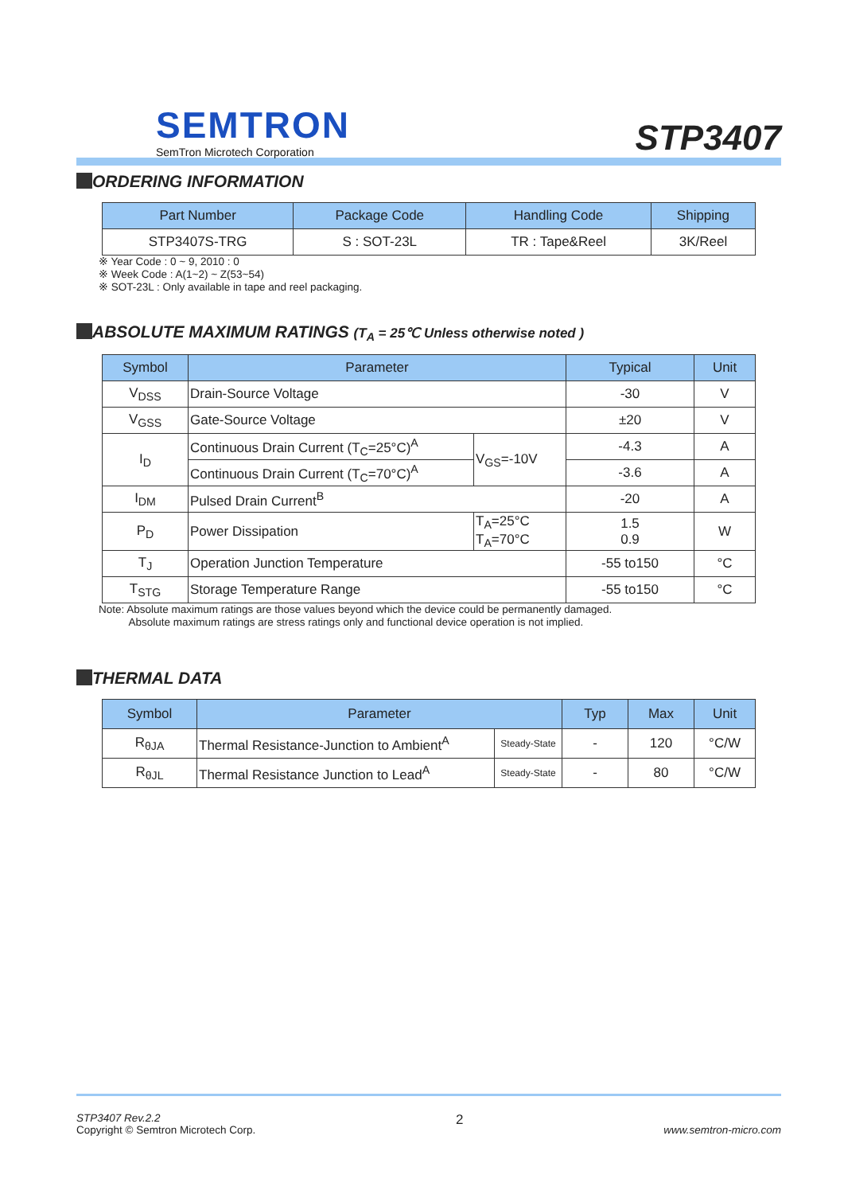SEMTRON
SemTron Microtech Corporation
STP3407
ORDERING INFORMATION
| Part Number | Package Code | Handling Code | Shipping |
| --- | --- | --- | --- |
| STP3407S-TRG | S : SOT-23L | TR : Tape&Reel | 3K/Reel |
※ Year Code : 0 ~ 9, 2010 : 0
※ Week Code : A(1~2) ~ Z(53~54)
※ SOT-23L : Only available in tape and reel packaging.
ABSOLUTE MAXIMUM RATINGS (T<sub>A</sub> = 25℃ Unless otherwise noted )
| Symbol | Parameter | | Typical | Unit |
| --- | --- | --- | --- | --- |
| V<sub>DSS</sub> | Drain-Source Voltage | | -30 | V |
| V<sub>GSS</sub> | Gate-Source Voltage | | ±20 | V |
| I<sub>D</sub> | Continuous Drain Current (T<sub>C</sub>=25°C)<sup>A</sup> | V<sub>GS</sub>=-10V | -4.3 | A |
| | Continuous Drain Current (T<sub>C</sub>=70°C)<sup>A</sup> | | -3.6 | A |
| I<sub>DM</sub> | Pulsed Drain Current<sup>B</sup> | | -20 | A |
| P<sub>D</sub> | Power Dissipation | T<sub>A</sub>=25°C T<sub>A</sub>=70°C | 1.5 0.9 | W |
| T<sub>J</sub> | Operation Junction Temperature | | -55 to150 | °C |
| T<sub>STG</sub> | Storage Temperature Range | | -55 to150 | °C |
Note: Absolute maximum ratings are those values beyond which the device could be permanently damaged.
Absolute maximum ratings are stress ratings only and functional device operation is not implied.
THERMAL DATA
| Symbol | Parameter | | Typ | Max | Unit |
| --- | --- | --- | --- | --- | --- |
| R<sub>θJA</sub> | Thermal Resistance-Junction to Ambient<sup>A</sup> | Steady-State | - | 120 | °C/W |
| R<sub>θJL</sub> | Thermal Resistance Junction to Lead<sup>A</sup> | Steady-State | - | 80 | °C/W |
STP3407 Rev.2.2
Copyright © Semtron Microtech Corp.
2
www.semtron-micro.com